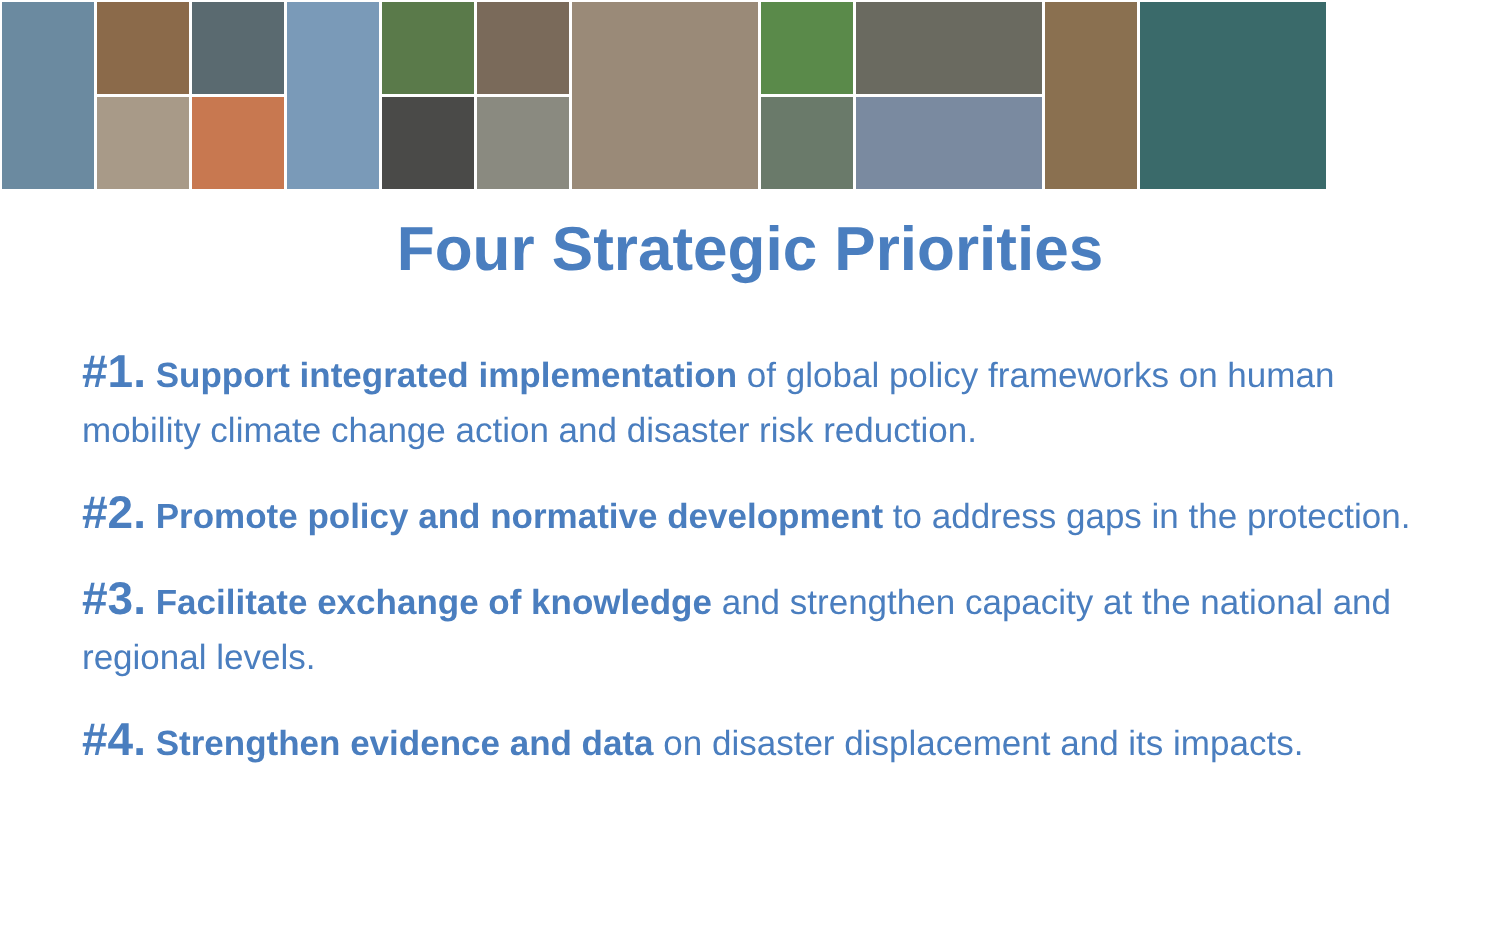Four Strategic Priorities
#1. Support integrated implementation of global policy frameworks on human mobility climate change action and disaster risk reduction.
#2. Promote policy and normative development to address gaps in the protection.
#3. Facilitate exchange of knowledge and strengthen capacity at the national and regional levels.
#4. Strengthen evidence and data on disaster displacement and its impacts.